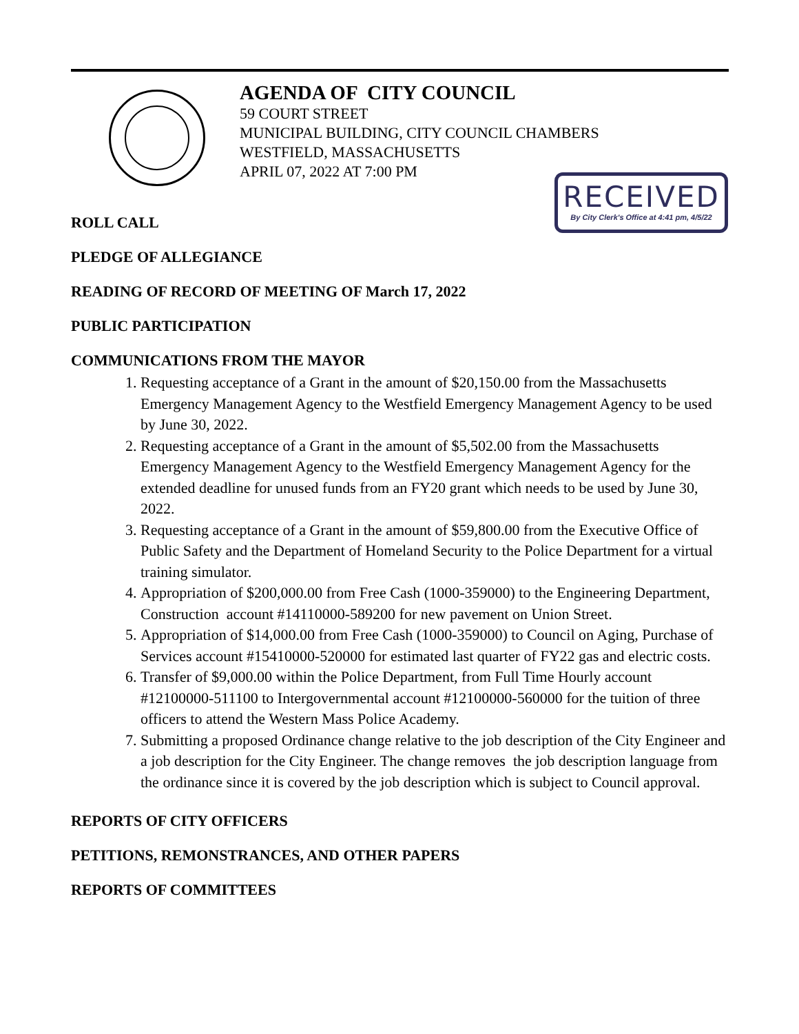AGENDA OF CITY COUNCIL
59 COURT STREET
MUNICIPAL BUILDING, CITY COUNCIL CHAMBERS
WESTFIELD, MASSACHUSETTS
APRIL 07, 2022 AT 7:00 PM
RECEIVED
By City Clerk's Office at 4:41 pm, 4/5/22
ROLL CALL
PLEDGE OF ALLEGIANCE
READING OF RECORD OF MEETING OF March 17, 2022
PUBLIC PARTICIPATION
COMMUNICATIONS FROM THE MAYOR
1. Requesting acceptance of a Grant in the amount of $20,150.00 from the Massachusetts Emergency Management Agency to the Westfield Emergency Management Agency to be used by June 30, 2022.
2. Requesting acceptance of a Grant in the amount of $5,502.00 from the Massachusetts Emergency Management Agency to the Westfield Emergency Management Agency for the extended deadline for unused funds from an FY20 grant which needs to be used by June 30, 2022.
3. Requesting acceptance of a Grant in the amount of $59,800.00 from the Executive Office of Public Safety and the Department of Homeland Security to the Police Department for a virtual training simulator.
4. Appropriation of $200,000.00 from Free Cash (1000-359000) to the Engineering Department, Construction account #14110000-589200 for new pavement on Union Street.
5. Appropriation of $14,000.00 from Free Cash (1000-359000) to Council on Aging, Purchase of Services account #15410000-520000 for estimated last quarter of FY22 gas and electric costs.
6. Transfer of $9,000.00 within the Police Department, from Full Time Hourly account #12100000-511100 to Intergovernmental account #12100000-560000 for the tuition of three officers to attend the Western Mass Police Academy.
7. Submitting a proposed Ordinance change relative to the job description of the City Engineer and a job description for the City Engineer. The change removes the job description language from the ordinance since it is covered by the job description which is subject to Council approval.
REPORTS OF CITY OFFICERS
PETITIONS, REMONSTRANCES, AND OTHER PAPERS
REPORTS OF COMMITTEES